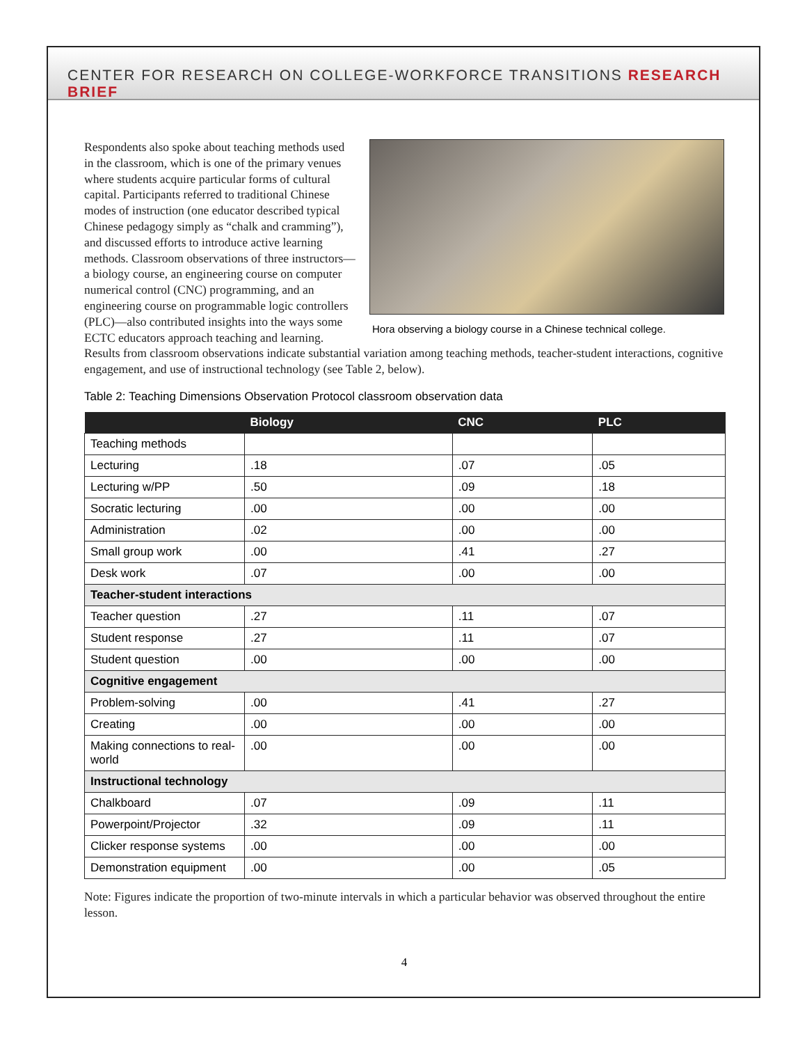CENTER FOR RESEARCH ON COLLEGE-WORKFORCE TRANSITIONS RESEARCH BRIEF
Respondents also spoke about teaching methods used in the classroom, which is one of the primary venues where students acquire particular forms of cultural capital. Participants referred to traditional Chinese modes of instruction (one educator described typical Chinese pedagogy simply as “chalk and cramming”), and discussed efforts to introduce active learning methods. Classroom observations of three instructors—a biology course, an engineering course on computer numerical control (CNC) programming, and an engineering course on programmable logic controllers (PLC)—also contributed insights into the ways some ECTC educators approach teaching and learning.
Hora observing a biology course in a Chinese technical college.
Results from classroom observations indicate substantial variation among teaching methods, teacher-student interactions, cognitive engagement, and use of instructional technology (see Table 2, below).
Table 2: Teaching Dimensions Observation Protocol classroom observation data
| | Biology | CNC | PLC |
| --- | --- | --- | --- |
| Teaching methods | | | |
| Lecturing | .18 | .07 | .05 |
| Lecturing w/PP | .50 | .09 | .18 |
| Socratic lecturing | .00 | .00 | .00 |
| Administration | .02 | .00 | .00 |
| Small group work | .00 | .41 | .27 |
| Desk work | .07 | .00 | .00 |
| Teacher-student interactions | | | |
| Teacher question | .27 | .11 | .07 |
| Student response | .27 | .11 | .07 |
| Student question | .00 | .00 | .00 |
| Cognitive engagement | | | |
| Problem-solving | .00 | .41 | .27 |
| Creating | .00 | .00 | .00 |
| Making connections to real-world | .00 | .00 | .00 |
| Instructional technology | | | |
| Chalkboard | .07 | .09 | .11 |
| Powerpoint/Projector | .32 | .09 | .11 |
| Clicker response systems | .00 | .00 | .00 |
| Demonstration equipment | .00 | .00 | .05 |
Note: Figures indicate the proportion of two-minute intervals in which a particular behavior was observed throughout the entire lesson.
4